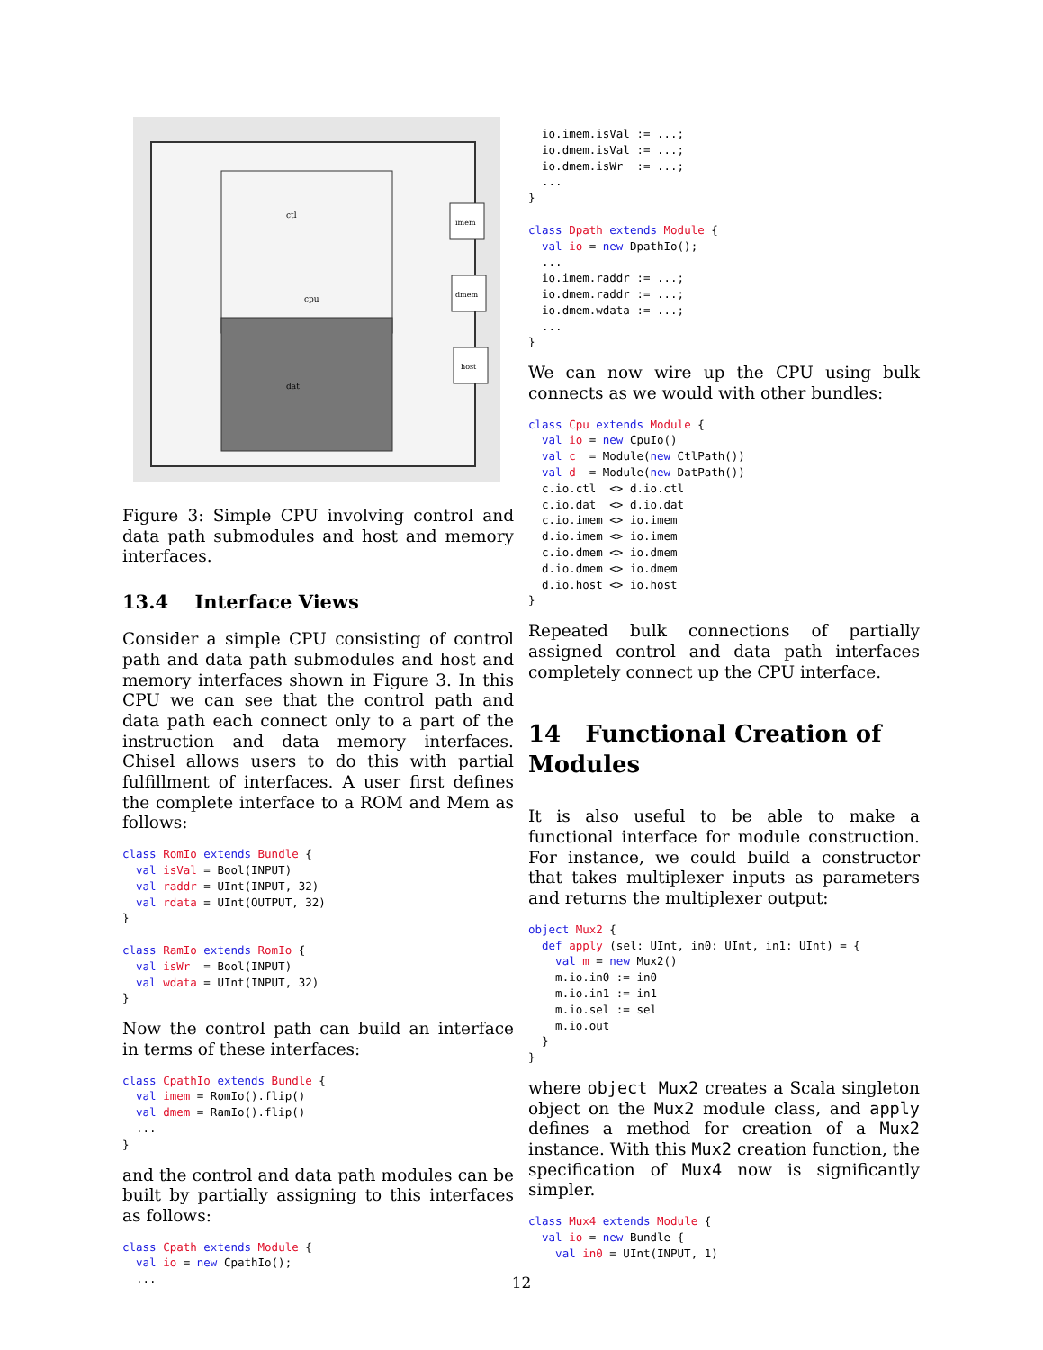ctl
cpu
dat
imem
dmem
host
Figure 3: Simple CPU involving control and data path submodules and host and memory interfaces.
13.4 Interface Views
Consider a simple CPU consisting of control path and data path submodules and host and memory interfaces shown in Figure 3. In this CPU we can see that the control path and data path each connect only to a part of the instruction and data memory interfaces. Chisel allows users to do this with partial fulfillment of interfaces. A user first defines the complete interface to a ROM and Mem as follows:
class RomIo extends Bundle {
  val isVal = Bool(INPUT)
  val raddr = UInt(INPUT, 32)
  val rdata = UInt(OUTPUT, 32)
}

class RamIo extends RomIo {
  val isWr  = Bool(INPUT)
  val wdata = UInt(INPUT, 32)
}
Now the control path can build an interface in terms of these interfaces:
class CpathIo extends Bundle {
  val imem = RomIo().flip()
  val dmem = RamIo().flip()
  ...
}
and the control and data path modules can be built by partially assigning to this interfaces as follows:
class Cpath extends Module {
  val io = new CpathIo();
  ...
  io.imem.isVal := ...;
  io.dmem.isVal := ...;
  io.dmem.isWr  := ...;
  ...
}

class Dpath extends Module {
  val io = new DpathIo();
  ...
  io.imem.raddr := ...;
  io.dmem.raddr := ...;
  io.dmem.wdata := ...;
  ...
}
We can now wire up the CPU using bulk connects as we would with other bundles:
class Cpu extends Module {
  val io = new CpuIo()
  val c  = Module(new CtlPath())
  val d  = Module(new DatPath())
  c.io.ctl  <> d.io.ctl
  c.io.dat  <> d.io.dat
  c.io.imem <> io.imem
  d.io.imem <> io.imem
  c.io.dmem <> io.dmem
  d.io.dmem <> io.dmem
  d.io.host <> io.host
}
Repeated bulk connections of partially assigned control and data path interfaces completely connect up the CPU interface.
14 Functional Creation of Modules
It is also useful to be able to make a functional interface for module construction. For instance, we could build a constructor that takes multiplexer inputs as parameters and returns the multiplexer output:
object Mux2 {
  def apply (sel: UInt, in0: UInt, in1: UInt) = {
    val m = new Mux2()
    m.io.in0 := in0
    m.io.in1 := in1
    m.io.sel := sel
    m.io.out
  }
}
where object Mux2 creates a Scala singleton object on the Mux2 module class, and apply defines a method for creation of a Mux2 instance. With this Mux2 creation function, the specification of Mux4 now is significantly simpler.
class Mux4 extends Module {
  val io = new Bundle {
    val in0 = UInt(INPUT, 1)
12